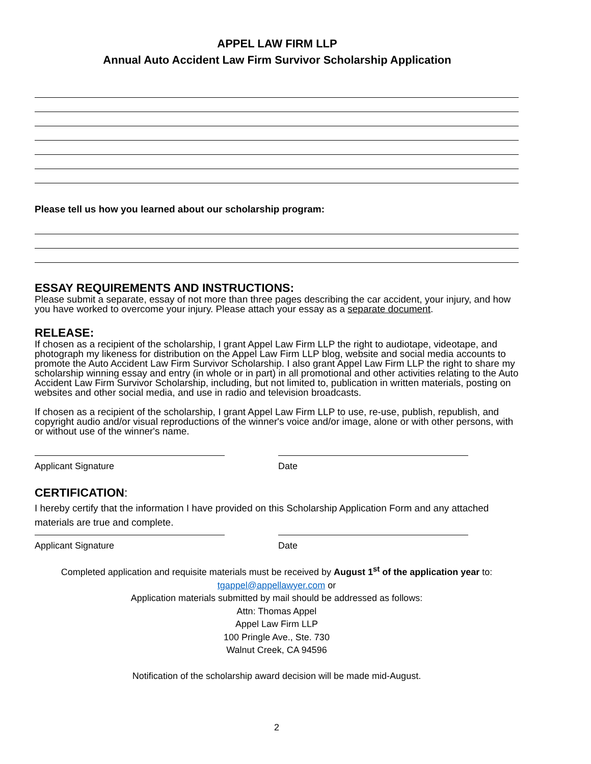APPEL LAW FIRM LLP
Annual Auto Accident Law Firm Survivor Scholarship Application
Please tell us how you learned about our scholarship program:
ESSAY REQUIREMENTS AND INSTRUCTIONS:
Please submit a separate, essay of not more than three pages describing the car accident, your injury, and how you have worked to overcome your injury. Please attach your essay as a separate document.
RELEASE:
If chosen as a recipient of the scholarship, I grant Appel Law Firm LLP the right to audiotape, videotape, and photograph my likeness for distribution on the Appel Law Firm LLP blog, website and social media accounts to promote the Auto Accident Law Firm Survivor Scholarship. I also grant Appel Law Firm LLP the right to share my scholarship winning essay and entry (in whole or in part) in all promotional and other activities relating to the Auto Accident Law Firm Survivor Scholarship, including, but not limited to, publication in written materials, posting on websites and other social media, and use in radio and television broadcasts.
If chosen as a recipient of the scholarship, I grant Appel Law Firm LLP to use, re-use, publish, republish, and copyright audio and/or visual reproductions of the winner's voice and/or image, alone or with other persons, with or without use of the winner's name.
Applicant Signature Date
CERTIFICATION:
I hereby certify that the information I have provided on this Scholarship Application Form and any attached materials are true and complete.
Applicant Signature Date
Completed application and requisite materials must be received by August 1<sup>st</sup> of the application year to:
tgappel@appellawyer.com or
Application materials submitted by mail should be addressed as follows:
Attn: Thomas Appel
Appel Law Firm LLP
100 Pringle Ave., Ste. 730
Walnut Creek, CA 94596
Notification of the scholarship award decision will be made mid-August.
2